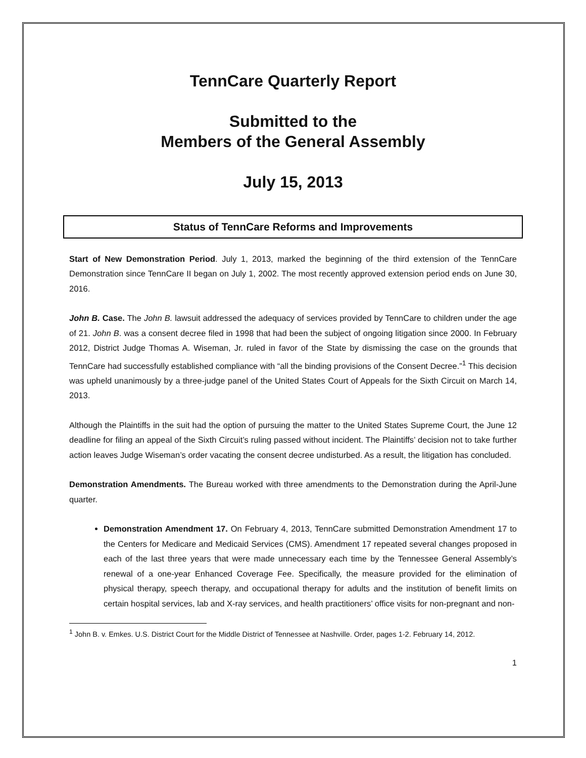TennCare Quarterly Report
Submitted to the
Members of the General Assembly
July 15, 2013
Status of TennCare Reforms and Improvements
Start of New Demonstration Period. July 1, 2013, marked the beginning of the third extension of the TennCare Demonstration since TennCare II began on July 1, 2002. The most recently approved extension period ends on June 30, 2016.
John B. Case. The John B. lawsuit addressed the adequacy of services provided by TennCare to children under the age of 21. John B. was a consent decree filed in 1998 that had been the subject of ongoing litigation since 2000. In February 2012, District Judge Thomas A. Wiseman, Jr. ruled in favor of the State by dismissing the case on the grounds that TennCare had successfully established compliance with “all the binding provisions of the Consent Decree.”<sup>1</sup> This decision was upheld unanimously by a three-judge panel of the United States Court of Appeals for the Sixth Circuit on March 14, 2013.
Although the Plaintiffs in the suit had the option of pursuing the matter to the United States Supreme Court, the June 12 deadline for filing an appeal of the Sixth Circuit’s ruling passed without incident. The Plaintiffs’ decision not to take further action leaves Judge Wiseman’s order vacating the consent decree undisturbed. As a result, the litigation has concluded.
Demonstration Amendments. The Bureau worked with three amendments to the Demonstration during the April-June quarter.
Demonstration Amendment 17. On February 4, 2013, TennCare submitted Demonstration Amendment 17 to the Centers for Medicare and Medicaid Services (CMS). Amendment 17 repeated several changes proposed in each of the last three years that were made unnecessary each time by the Tennessee General Assembly’s renewal of a one-year Enhanced Coverage Fee. Specifically, the measure provided for the elimination of physical therapy, speech therapy, and occupational therapy for adults and the institution of benefit limits on certain hospital services, lab and X-ray services, and health practitioners’ office visits for non-pregnant and non-
<sup>1</sup> John B. v. Emkes. U.S. District Court for the Middle District of Tennessee at Nashville. Order, pages 1-2. February 14, 2012.
1